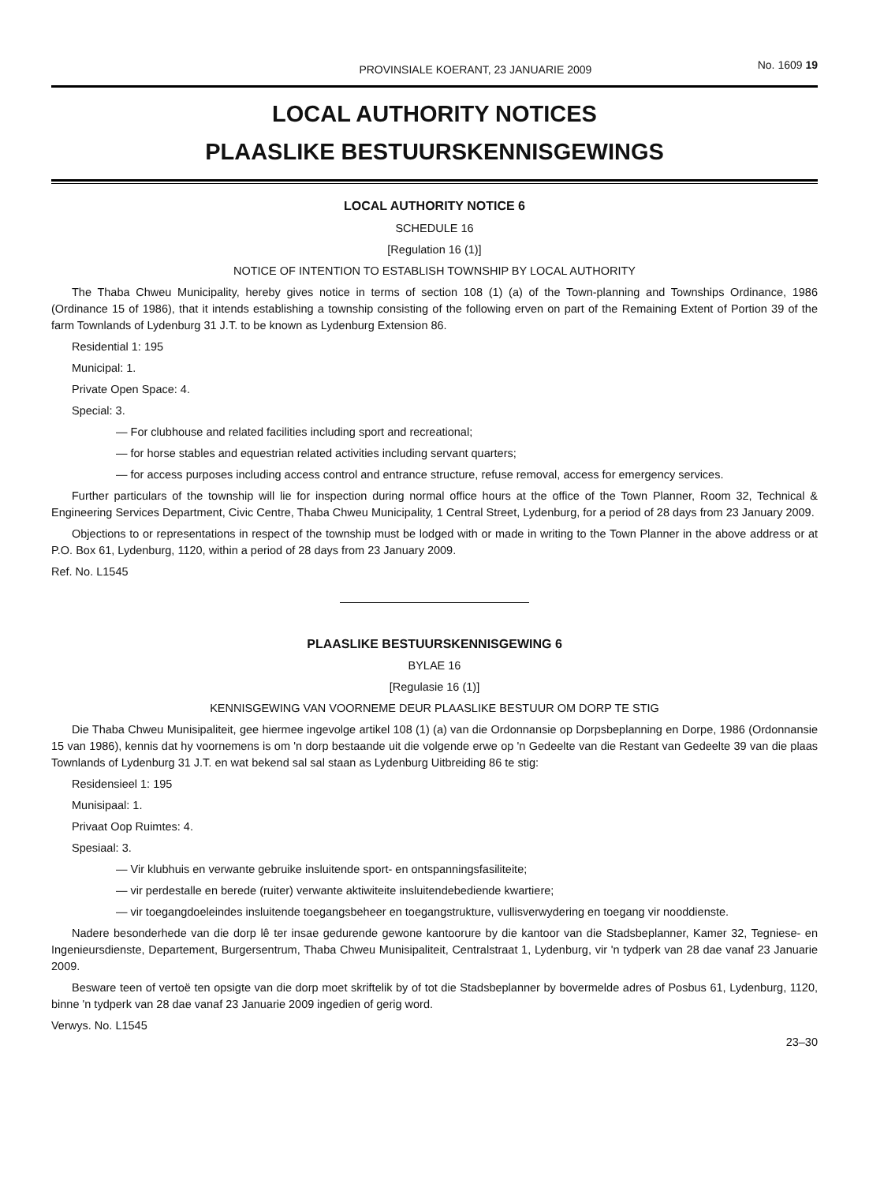PROVINSIALE KOERANT, 23 JANUARIE 2009 No. 1609 19
LOCAL AUTHORITY NOTICES
PLAASLIKE BESTUURSKENNISGEWINGS
LOCAL AUTHORITY NOTICE 6
SCHEDULE 16
[Regulation 16 (1)]
NOTICE OF INTENTION TO ESTABLISH TOWNSHIP BY LOCAL AUTHORITY
The Thaba Chweu Municipality, hereby gives notice in terms of section 108 (1) (a) of the Town-planning and Townships Ordinance, 1986 (Ordinance 15 of 1986), that it intends establishing a township consisting of the following erven on part of the Remaining Extent of Portion 39 of the farm Townlands of Lydenburg 31 J.T. to be known as Lydenburg Extension 86.
Residential 1: 195
Municipal: 1.
Private Open Space: 4.
Special: 3.
— For clubhouse and related facilities including sport and recreational;
— for horse stables and equestrian related activities including servant quarters;
— for access purposes including access control and entrance structure, refuse removal, access for emergency services.
Further particulars of the township will lie for inspection during normal office hours at the office of the Town Planner, Room 32, Technical & Engineering Services Department, Civic Centre, Thaba Chweu Municipality, 1 Central Street, Lydenburg, for a period of 28 days from 23 January 2009.
Objections to or representations in respect of the township must be lodged with or made in writing to the Town Planner in the above address or at P.O. Box 61, Lydenburg, 1120, within a period of 28 days from 23 January 2009.
Ref. No. L1545
PLAASLIKE BESTUURSKENNISGEWING 6
BYLAE 16
[Regulasie 16 (1)]
KENNISGEWING VAN VOORNEME DEUR PLAASLIKE BESTUUR OM DORP TE STIG
Die Thaba Chweu Munisipaliteit, gee hiermee ingevolge artikel 108 (1) (a) van die Ordonnansie op Dorpsbeplanning en Dorpe, 1986 (Ordonnansie 15 van 1986), kennis dat hy voornemens is om 'n dorp bestaande uit die volgende erwe op 'n Gedeelte van die Restant van Gedeelte 39 van die plaas Townlands of Lydenburg 31 J.T. en wat bekend sal sal staan as Lydenburg Uitbreiding 86 te stig:
Residensieel 1: 195
Munisipaal: 1.
Privaat Oop Ruimtes: 4.
Spesiaal: 3.
— Vir klubhuis en verwante gebruike insluitende sport- en ontspanningsfasiliteite;
— vir perdestalle en berede (ruiter) verwante aktiwiteite insluitendebediende kwartiere;
— vir toegangdoeleindes insluitende toegangsbeheer en toegangstrukture, vullisverwydering en toegang vir nooddienste.
Nadere besonderhede van die dorp lê ter insae gedurende gewone kantoorure by die kantoor van die Stadsbeplanner, Kamer 32, Tegniese- en Ingenieursdienste, Departement, Burgersentrum, Thaba Chweu Munisipaliteit, Centralstraat 1, Lydenburg, vir 'n tydperk van 28 dae vanaf 23 Januarie 2009.
Besware teen of vertoë ten opsigte van die dorp moet skriftelik by of tot die Stadsbeplanner by bovermelde adres of Posbus 61, Lydenburg, 1120, binne 'n tydperk van 28 dae vanaf 23 Januarie 2009 ingedien of gerig word.
Verwys. No. L1545
23–30